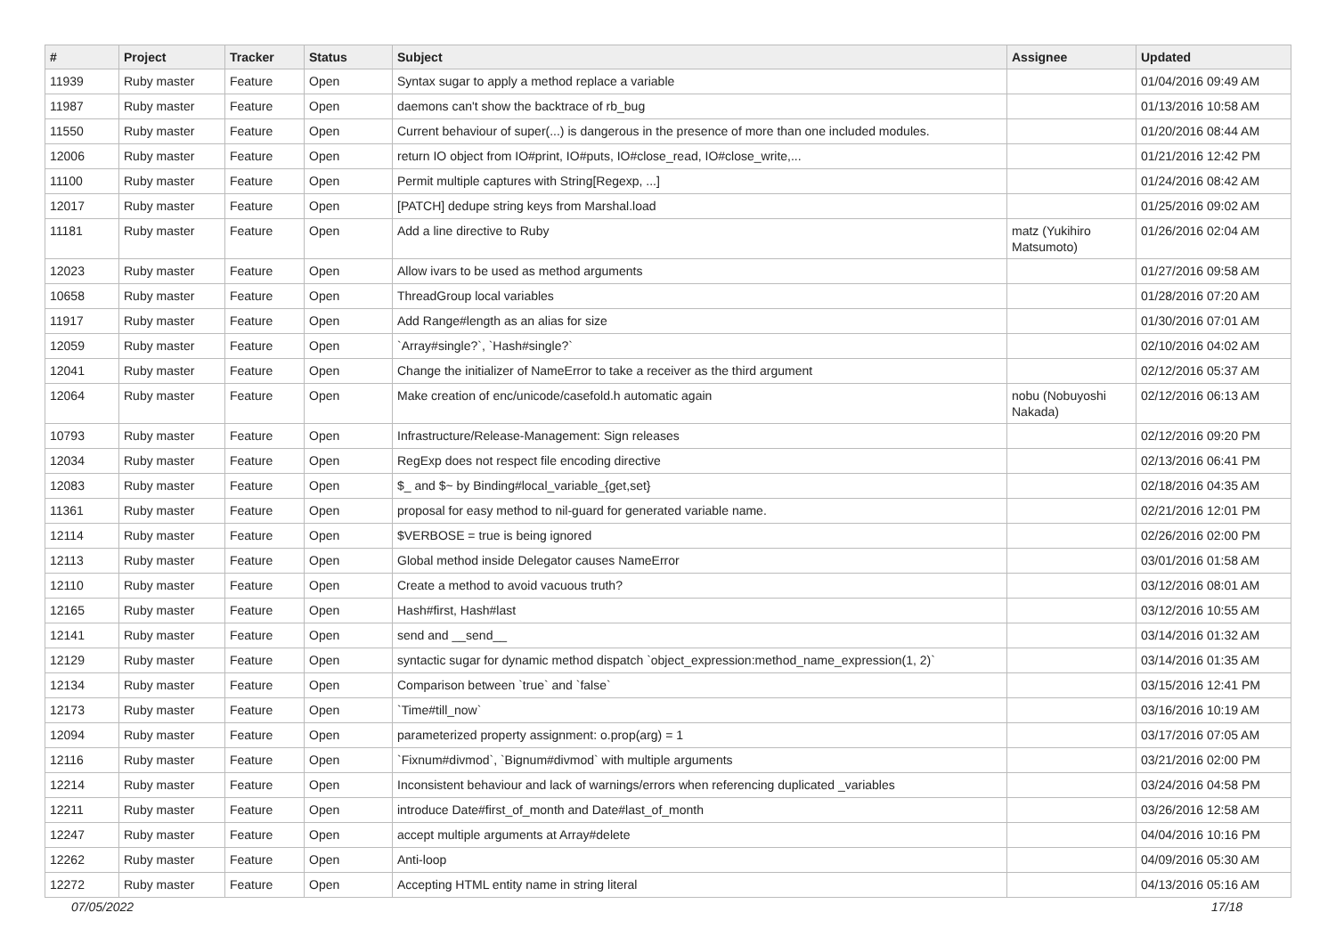| # | Project | Tracker | Status | Subject | Assignee | Updated |
| --- | --- | --- | --- | --- | --- | --- |
| 11939 | Ruby master | Feature | Open | Syntax sugar to apply a method replace a variable | | 01/04/2016 09:49 AM |
| 11987 | Ruby master | Feature | Open | daemons can't show the backtrace of rb_bug | | 01/13/2016 10:58 AM |
| 11550 | Ruby master | Feature | Open | Current behaviour of super(...) is dangerous in the presence of more than one included modules. | | 01/20/2016 08:44 AM |
| 12006 | Ruby master | Feature | Open | return IO object from IO#print, IO#puts, IO#close_read, IO#close_write,... | | 01/21/2016 12:42 PM |
| 11100 | Ruby master | Feature | Open | Permit multiple captures with String[Regexp, ...] | | 01/24/2016 08:42 AM |
| 12017 | Ruby master | Feature | Open | [PATCH] dedupe string keys from Marshal.load | | 01/25/2016 09:02 AM |
| 11181 | Ruby master | Feature | Open | Add a line directive to Ruby | matz (Yukihiro Matsumoto) | 01/26/2016 02:04 AM |
| 12023 | Ruby master | Feature | Open | Allow ivars to be used as method arguments | | 01/27/2016 09:58 AM |
| 10658 | Ruby master | Feature | Open | ThreadGroup local variables | | 01/28/2016 07:20 AM |
| 11917 | Ruby master | Feature | Open | Add Range#length as an alias for size | | 01/30/2016 07:01 AM |
| 12059 | Ruby master | Feature | Open | `Array#single?`, `Hash#single?` | | 02/10/2016 04:02 AM |
| 12041 | Ruby master | Feature | Open | Change the initializer of NameError to take a receiver as the third argument | | 02/12/2016 05:37 AM |
| 12064 | Ruby master | Feature | Open | Make creation of enc/unicode/casefold.h automatic again | nobu (Nobuyoshi Nakada) | 02/12/2016 06:13 AM |
| 10793 | Ruby master | Feature | Open | Infrastructure/Release-Management: Sign releases | | 02/12/2016 09:20 PM |
| 12034 | Ruby master | Feature | Open | RegExp does not respect file encoding directive | | 02/13/2016 06:41 PM |
| 12083 | Ruby master | Feature | Open | $_ and $~ by Binding#local_variable_{get,set} | | 02/18/2016 04:35 AM |
| 11361 | Ruby master | Feature | Open | proposal for easy method to nil-guard for generated variable name. | | 02/21/2016 12:01 PM |
| 12114 | Ruby master | Feature | Open | $VERBOSE = true is being ignored | | 02/26/2016 02:00 PM |
| 12113 | Ruby master | Feature | Open | Global method inside Delegator causes NameError | | 03/01/2016 01:58 AM |
| 12110 | Ruby master | Feature | Open | Create a method to avoid vacuous truth? | | 03/12/2016 08:01 AM |
| 12165 | Ruby master | Feature | Open | Hash#first, Hash#last | | 03/12/2016 10:55 AM |
| 12141 | Ruby master | Feature | Open | send and __send__ | | 03/14/2016 01:32 AM |
| 12129 | Ruby master | Feature | Open | syntactic sugar for dynamic method dispatch `object_expression:method_name_expression(1, 2)` | | 03/14/2016 01:35 AM |
| 12134 | Ruby master | Feature | Open | Comparison between `true` and `false` | | 03/15/2016 12:41 PM |
| 12173 | Ruby master | Feature | Open | `Time#till_now` | | 03/16/2016 10:19 AM |
| 12094 | Ruby master | Feature | Open | parameterized property assignment: o.prop(arg) = 1 | | 03/17/2016 07:05 AM |
| 12116 | Ruby master | Feature | Open | `Fixnum#divmod`, `Bignum#divmod` with multiple arguments | | 03/21/2016 02:00 PM |
| 12214 | Ruby master | Feature | Open | Inconsistent behaviour and lack of warnings/errors when referencing duplicated _variables | | 03/24/2016 04:58 PM |
| 12211 | Ruby master | Feature | Open | introduce Date#first_of_month and Date#last_of_month | | 03/26/2016 12:58 AM |
| 12247 | Ruby master | Feature | Open | accept multiple arguments at Array#delete | | 04/04/2016 10:16 PM |
| 12262 | Ruby master | Feature | Open | Anti-loop | | 04/09/2016 05:30 AM |
| 12272 | Ruby master | Feature | Open | Accepting HTML entity name in string literal | | 04/13/2016 05:16 AM |
07/05/2022 17/18